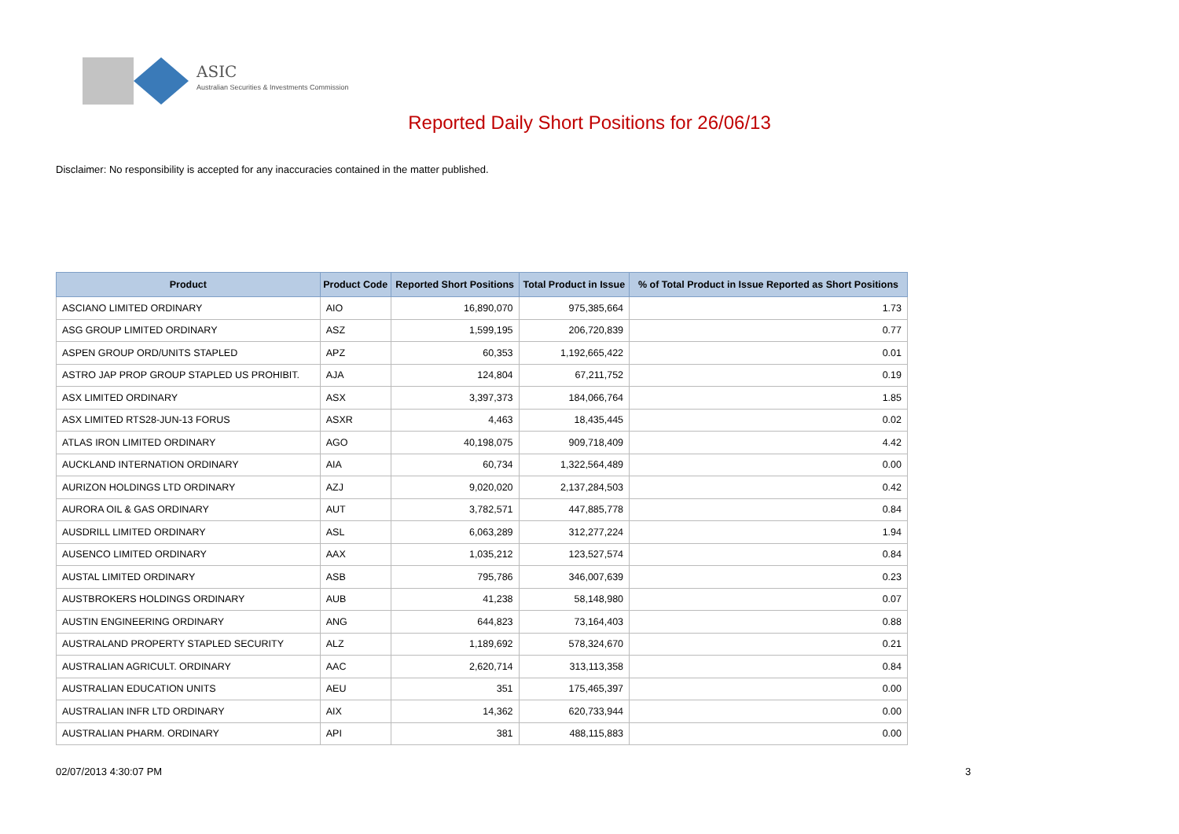ASIC
Australian Securities & Investments Commission
Reported Daily Short Positions for 26/06/13
Disclaimer: No responsibility is accepted for any inaccuracies contained in the matter published.
| Product | Product Code | Reported Short Positions | Total Product in Issue | % of Total Product in Issue Reported as Short Positions |
| --- | --- | --- | --- | --- |
| ASCIANO LIMITED ORDINARY | AIO | 16,890,070 | 975,385,664 | 1.73 |
| ASG GROUP LIMITED ORDINARY | ASZ | 1,599,195 | 206,720,839 | 0.77 |
| ASPEN GROUP ORD/UNITS STAPLED | APZ | 60,353 | 1,192,665,422 | 0.01 |
| ASTRO JAP PROP GROUP STAPLED US PROHIBIT. | AJA | 124,804 | 67,211,752 | 0.19 |
| ASX LIMITED ORDINARY | ASX | 3,397,373 | 184,066,764 | 1.85 |
| ASX LIMITED RTS28-JUN-13 FORUS | ASXR | 4,463 | 18,435,445 | 0.02 |
| ATLAS IRON LIMITED ORDINARY | AGO | 40,198,075 | 909,718,409 | 4.42 |
| AUCKLAND INTERNATION ORDINARY | AIA | 60,734 | 1,322,564,489 | 0.00 |
| AURIZON HOLDINGS LTD ORDINARY | AZJ | 9,020,020 | 2,137,284,503 | 0.42 |
| AURORA OIL & GAS ORDINARY | AUT | 3,782,571 | 447,885,778 | 0.84 |
| AUSDRILL LIMITED ORDINARY | ASL | 6,063,289 | 312,277,224 | 1.94 |
| AUSENCO LIMITED ORDINARY | AAX | 1,035,212 | 123,527,574 | 0.84 |
| AUSTAL LIMITED ORDINARY | ASB | 795,786 | 346,007,639 | 0.23 |
| AUSTBROKERS HOLDINGS ORDINARY | AUB | 41,238 | 58,148,980 | 0.07 |
| AUSTIN ENGINEERING ORDINARY | ANG | 644,823 | 73,164,403 | 0.88 |
| AUSTRALAND PROPERTY STAPLED SECURITY | ALZ | 1,189,692 | 578,324,670 | 0.21 |
| AUSTRALIAN AGRICULT. ORDINARY | AAC | 2,620,714 | 313,113,358 | 0.84 |
| AUSTRALIAN EDUCATION UNITS | AEU | 351 | 175,465,397 | 0.00 |
| AUSTRALIAN INFR LTD ORDINARY | AIX | 14,362 | 620,733,944 | 0.00 |
| AUSTRALIAN PHARM. ORDINARY | API | 381 | 488,115,883 | 0.00 |
02/07/2013 4:30:07 PM 3